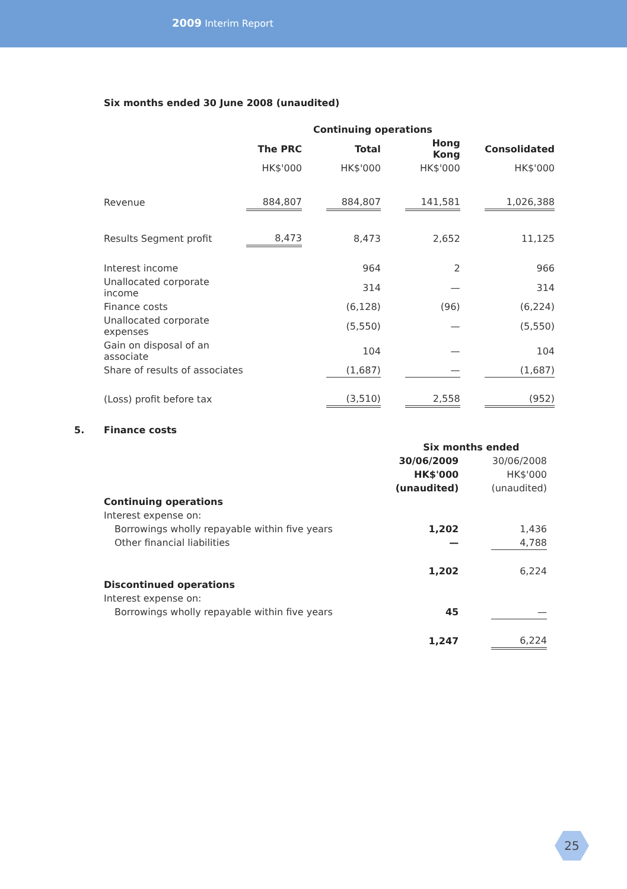2009 Interim Report
Six months ended 30 June 2008 (unaudited)
| | Continuing operations | | | | | | |
| | The PRC | | Total | | Hong Kong | | Consolidated |
| | HK$'000 | | HK$'000 | | HK$'000 | | HK$'000 |
| Revenue | 884,807 | | 884,807 | | 141,581 | | 1,026,388 |
| Results Segment profit | 8,473 | | 8,473 | | 2,652 | | 11,125 |
| Interest income | | | 964 | | 2 | | 966 |
| Unallocated corporate income | | | 314 | | — | | 314 |
| Finance costs | | | (6,128) | | (96) | | (6,224) |
| Unallocated corporate expenses | | | (5,550) | | — | | (5,550) |
| Gain on disposal of an associate | | | 104 | | — | | 104 |
| Share of results of associates | | | (1,687) | | — | | (1,687) |
| (Loss) profit before tax | | | (3,510) | | 2,558 | | (952) |
5. Finance costs
| | Six months ended | | |
| | 30/06/2009 | | 30/06/2008 |
| | HK$'000 | | HK$'000 |
| | (unaudited) | | (unaudited) |
| Continuing operations | | | |
| Interest expense on: | | | |
| Borrowings wholly repayable within five years | 1,202 | | 1,436 |
| Other financial liabilities | — | | 4,788 |
| | 1,202 | | 6,224 |
| Discontinued operations | | | |
| Interest expense on: | | | |
| Borrowings wholly repayable within five years | 45 | | — |
| | 1,247 | | 6,224 |
25